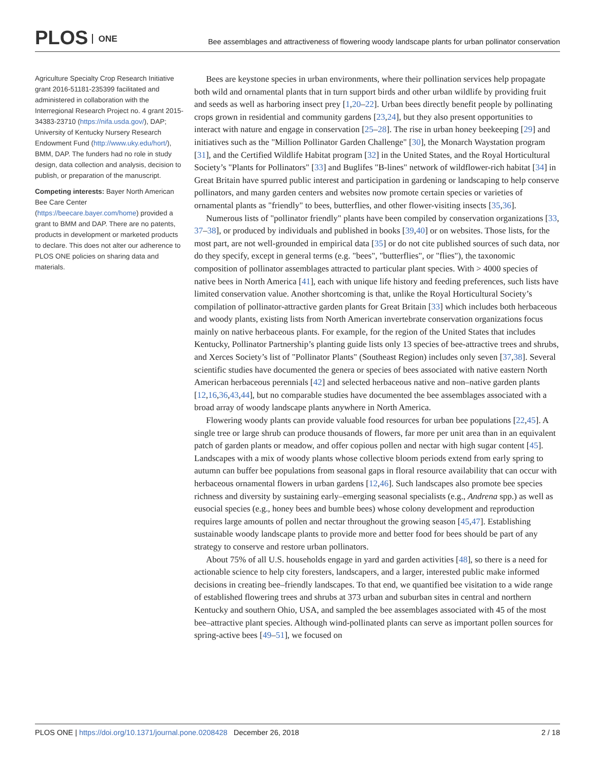PLOS ONE
Bee assemblages and attractiveness of flowering woody landscape plants for urban pollinator conservation
Agriculture Specialty Crop Research Initiative grant 2016-51181-235399 facilitated and administered in collaboration with the Interregional Research Project no. 4 grant 2015-34383-23710 (https://nifa.usda.gov/), DAP; University of Kentucky Nursery Research Endowment Fund (http://www.uky.edu/hort/), BMM, DAP. The funders had no role in study design, data collection and analysis, decision to publish, or preparation of the manuscript.
Competing interests: Bayer North American Bee Care Center (https://beecare.bayer.com/home) provided a grant to BMM and DAP. There are no patents, products in development or marketed products to declare. This does not alter our adherence to PLOS ONE policies on sharing data and materials.
Bees are keystone species in urban environments, where their pollination services help propagate both wild and ornamental plants that in turn support birds and other urban wildlife by providing fruit and seeds as well as harboring insect prey [1,20–22]. Urban bees directly benefit people by pollinating crops grown in residential and community gardens [23,24], but they also present opportunities to interact with nature and engage in conservation [25–28]. The rise in urban honey beekeeping [29] and initiatives such as the "Million Pollinator Garden Challenge" [30], the Monarch Waystation program [31], and the Certified Wildlife Habitat program [32] in the United States, and the Royal Horticultural Society’s "Plants for Pollinators" [33] and Buglifes "B-lines" network of wildflower-rich habitat [34] in Great Britain have spurred public interest and participation in gardening or landscaping to help conserve pollinators, and many garden centers and websites now promote certain species or varieties of ornamental plants as "friendly" to bees, butterflies, and other flower-visiting insects [35,36].
Numerous lists of "pollinator friendly" plants have been compiled by conservation organizations [33, 37–38], or produced by individuals and published in books [39,40] or on websites. Those lists, for the most part, are not well-grounded in empirical data [35] or do not cite published sources of such data, nor do they specify, except in general terms (e.g. "bees", "butterflies", or "flies"), the taxonomic composition of pollinator assemblages attracted to particular plant species. With > 4000 species of native bees in North America [41], each with unique life history and feeding preferences, such lists have limited conservation value. Another shortcoming is that, unlike the Royal Horticultural Society’s compilation of pollinator-attractive garden plants for Great Britain [33] which includes both herbaceous and woody plants, existing lists from North American invertebrate conservation organizations focus mainly on native herbaceous plants. For example, for the region of the United States that includes Kentucky, Pollinator Partnership’s planting guide lists only 13 species of bee-attractive trees and shrubs, and Xerces Society’s list of "Pollinator Plants" (Southeast Region) includes only seven [37,38]. Several scientific studies have documented the genera or species of bees associated with native eastern North American herbaceous perennials [42] and selected herbaceous native and non–native garden plants [12,16,36,43,44], but no comparable studies have documented the bee assemblages associated with a broad array of woody landscape plants anywhere in North America.
Flowering woody plants can provide valuable food resources for urban bee populations [22,45]. A single tree or large shrub can produce thousands of flowers, far more per unit area than in an equivalent patch of garden plants or meadow, and offer copious pollen and nectar with high sugar content [45]. Landscapes with a mix of woody plants whose collective bloom periods extend from early spring to autumn can buffer bee populations from seasonal gaps in floral resource availability that can occur with herbaceous ornamental flowers in urban gardens [12,46]. Such landscapes also promote bee species richness and diversity by sustaining early–emerging seasonal specialists (e.g., Andrena spp.) as well as eusocial species (e.g., honey bees and bumble bees) whose colony development and reproduction requires large amounts of pollen and nectar throughout the growing season [45,47]. Establishing sustainable woody landscape plants to provide more and better food for bees should be part of any strategy to conserve and restore urban pollinators.
About 75% of all U.S. households engage in yard and garden activities [48], so there is a need for actionable science to help city foresters, landscapers, and a larger, interested public make informed decisions in creating bee–friendly landscapes. To that end, we quantified bee visitation to a wide range of established flowering trees and shrubs at 373 urban and suburban sites in central and northern Kentucky and southern Ohio, USA, and sampled the bee assemblages associated with 45 of the most bee–attractive plant species. Although wind-pollinated plants can serve as important pollen sources for spring-active bees [49–51], we focused on
PLOS ONE | https://doi.org/10.1371/journal.pone.0208428 December 26, 2018
2 / 18